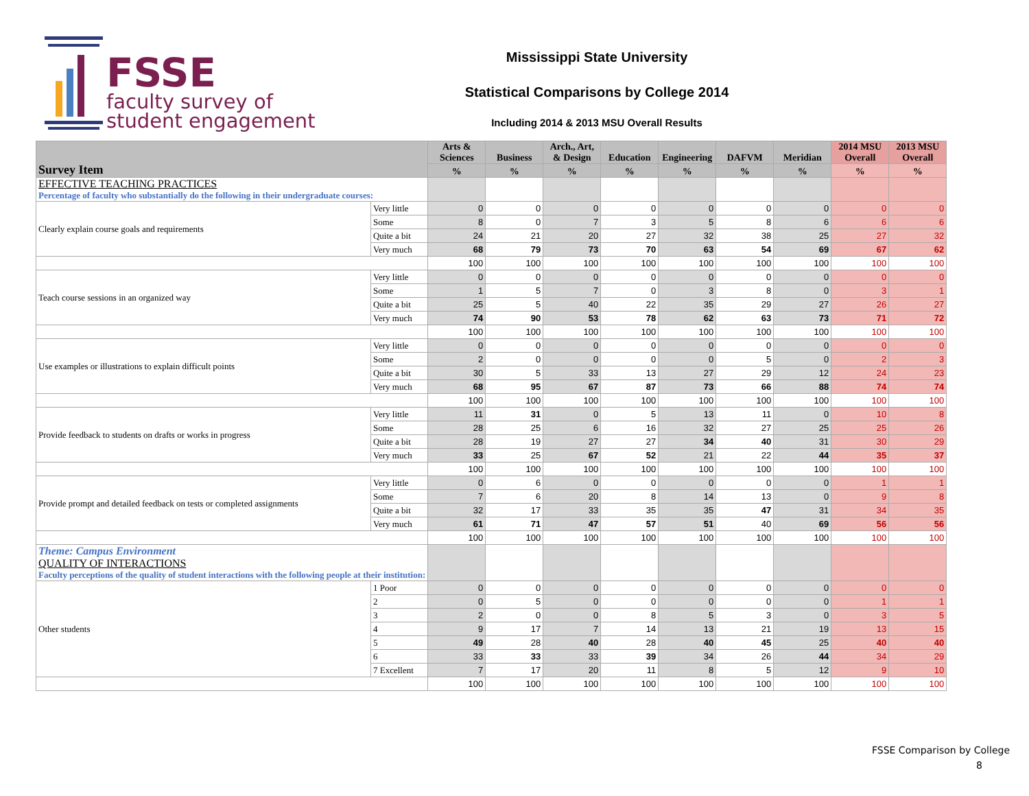FSSE
faculty survey of
student engagement
Mississippi State University
Statistical Comparisons by College 2014
Including 2014 & 2013 MSU Overall Results
| Survey Item | | Arts & Sciences | Business | Arch., Art, & Design | Education | Engineering | DAFVM | Meridian | 2014 MSU Overall | 2013 MSU Overall |
| --- | --- | --- | --- | --- | --- | --- | --- | --- | --- | --- |
| | | % | % | % | % | % | % | % | % | % |
| EFFECTIVE TEACHING PRACTICES Percentage of faculty who substantially do the following in their undergraduate courses: | | | | | | | | | | |
| Clearly explain course goals and requirements | Very little | 0 | 0 | 0 | 0 | 0 | 0 | 0 | 0 | 0 |
| | Some | 8 | 0 | 7 | 3 | 5 | 8 | 6 | 6 | 6 |
| | Quite a bit | 24 | 21 | 20 | 27 | 32 | 38 | 25 | 27 | 32 |
| | Very much | 68 | 79 | 73 | 70 | 63 | 54 | 69 | 67 | 62 |
| | | 100 | 100 | 100 | 100 | 100 | 100 | 100 | 100 | 100 |
| Teach course sessions in an organized way | Very little | 0 | 0 | 0 | 0 | 0 | 0 | 0 | 0 | 0 |
| | Some | 1 | 5 | 7 | 0 | 3 | 8 | 0 | 3 | 1 |
| | Quite a bit | 25 | 5 | 40 | 22 | 35 | 29 | 27 | 26 | 27 |
| | Very much | 74 | 90 | 53 | 78 | 62 | 63 | 73 | 71 | 72 |
| | | 100 | 100 | 100 | 100 | 100 | 100 | 100 | 100 | 100 |
| Use examples or illustrations to explain difficult points | Very little | 0 | 0 | 0 | 0 | 0 | 0 | 0 | 0 | 0 |
| | Some | 2 | 0 | 0 | 0 | 0 | 5 | 0 | 2 | 3 |
| | Quite a bit | 30 | 5 | 33 | 13 | 27 | 29 | 12 | 24 | 23 |
| | Very much | 68 | 95 | 67 | 87 | 73 | 66 | 88 | 74 | 74 |
| | | 100 | 100 | 100 | 100 | 100 | 100 | 100 | 100 | 100 |
| Provide feedback to students on drafts or works in progress | Very little | 11 | 31 | 0 | 5 | 13 | 11 | 0 | 10 | 8 |
| | Some | 28 | 25 | 6 | 16 | 32 | 27 | 25 | 25 | 26 |
| | Quite a bit | 28 | 19 | 27 | 27 | 34 | 40 | 31 | 30 | 29 |
| | Very much | 33 | 25 | 67 | 52 | 21 | 22 | 44 | 35 | 37 |
| | | 100 | 100 | 100 | 100 | 100 | 100 | 100 | 100 | 100 |
| Provide prompt and detailed feedback on tests or completed assignments | Very little | 0 | 6 | 0 | 0 | 0 | 0 | 0 | 1 | 1 |
| | Some | 7 | 6 | 20 | 8 | 14 | 13 | 0 | 9 | 8 |
| | Quite a bit | 32 | 17 | 33 | 35 | 35 | 47 | 31 | 34 | 35 |
| | Very much | 61 | 71 | 47 | 57 | 51 | 40 | 69 | 56 | 56 |
| | | 100 | 100 | 100 | 100 | 100 | 100 | 100 | 100 | 100 |
| Theme: Campus Environment QUALITY OF INTERACTIONS Faculty perceptions of the quality of student interactions with the following people at their institution: | | | | | | | | | | |
| Other students | 1 Poor | 0 | 0 | 0 | 0 | 0 | 0 | 0 | 0 | 0 |
| | 2 | 0 | 5 | 0 | 0 | 0 | 0 | 0 | 1 | 1 |
| | 3 | 2 | 0 | 0 | 8 | 5 | 3 | 0 | 3 | 5 |
| | 4 | 9 | 17 | 7 | 14 | 13 | 21 | 19 | 13 | 15 |
| | 5 | 49 | 28 | 40 | 28 | 40 | 45 | 25 | 40 | 40 |
| | 6 | 33 | 33 | 33 | 39 | 34 | 26 | 44 | 34 | 29 |
| | 7 Excellent | 7 | 17 | 20 | 11 | 8 | 5 | 12 | 9 | 10 |
| | | 100 | 100 | 100 | 100 | 100 | 100 | 100 | 100 | 100 |
FSSE Comparison by College
8